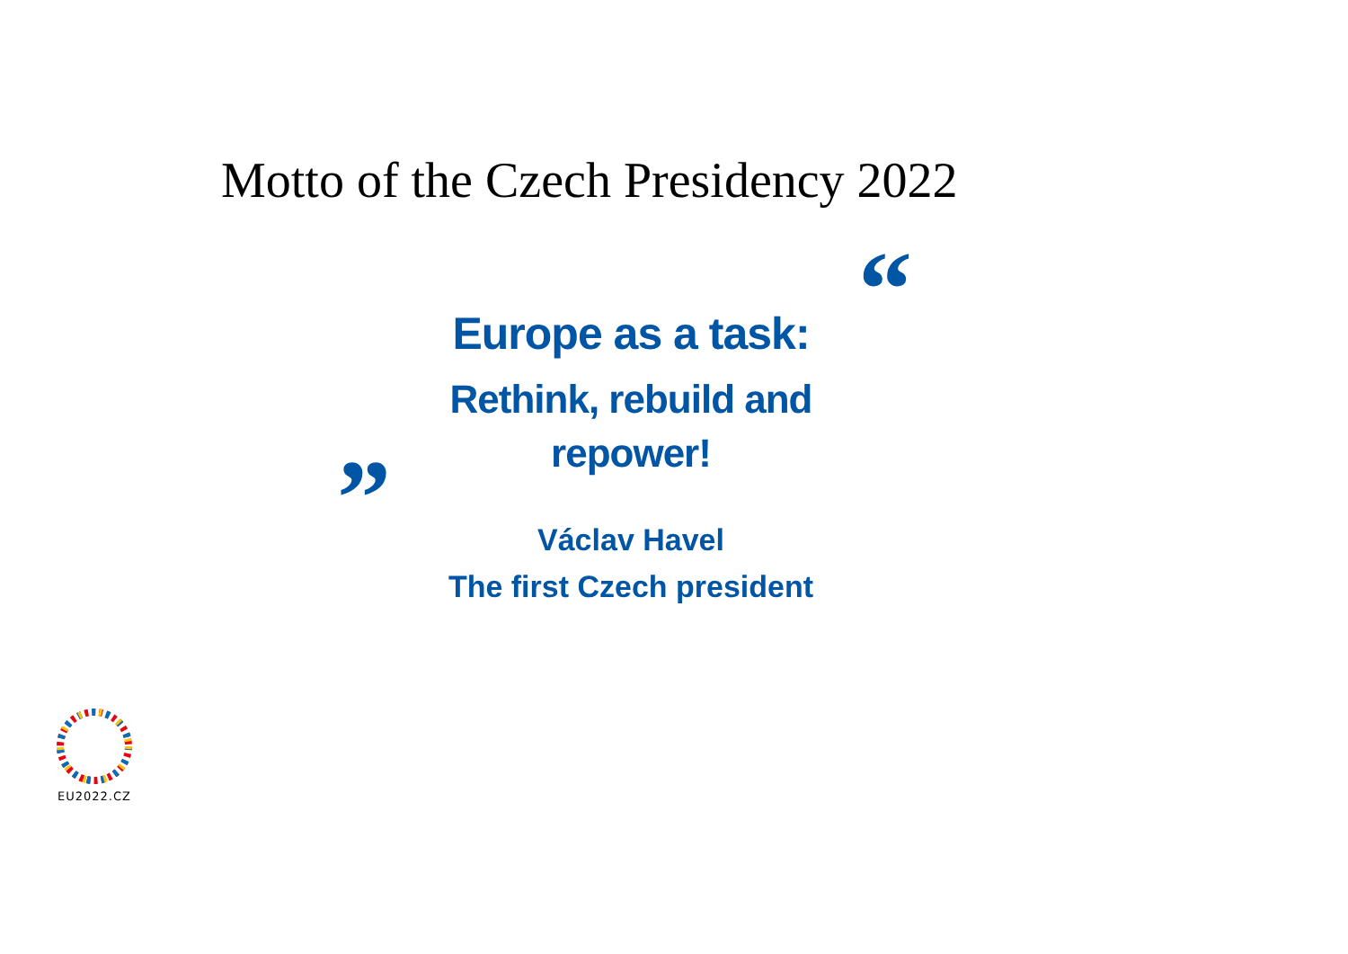Motto of the Czech Presidency 2022
“
Europe as a task:
Rethink, rebuild and
repower!
”
Václav Havel
The first Czech president
EU2022.CZ